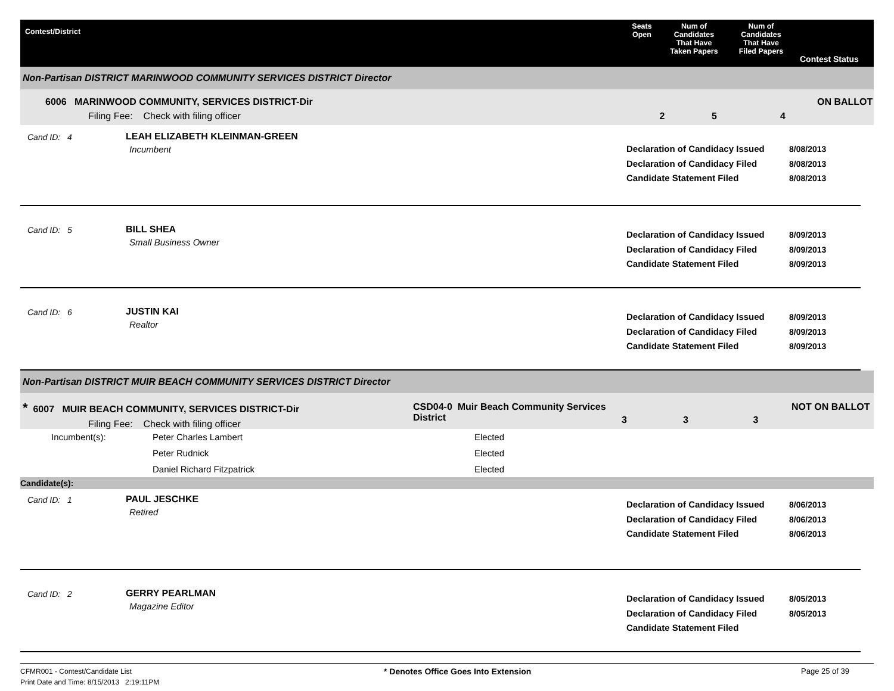Contest/District Seats
Open
Num of
Candidates
That Have
Taken Papers
Num of
Candidates
That Have
Filed Papers
Contest Status
Non-Partisan DISTRICT MARINWOOD COMMUNITY SERVICES DISTRICT Director
6006 MARINWOOD COMMUNITY, SERVICES DISTRICT-Dir
Filing Fee: Check with filing officer
2 5 4
ON BALLOT
Cand ID: 4 LEAH ELIZABETH KLEINMAN-GREEN
Incumbent
Declaration of Candidacy Issued
Declaration of Candidacy Filed
Candidate Statement Filed
8/08/2013
8/08/2013
8/08/2013
Cand ID: 5 BILL SHEA
Small Business Owner
Declaration of Candidacy Issued
Declaration of Candidacy Filed
Candidate Statement Filed
8/09/2013
8/09/2013
8/09/2013
Cand ID: 6 JUSTIN KAI
Realtor
Declaration of Candidacy Issued
Declaration of Candidacy Filed
Candidate Statement Filed
8/09/2013
8/09/2013
8/09/2013
Non-Partisan DISTRICT MUIR BEACH COMMUNITY SERVICES DISTRICT Director
* 6007 MUIR BEACH COMMUNITY, SERVICES DISTRICT-Dir
Filing Fee: Check with filing officer
CSD04-0 Muir Beach Community Services District
3 3 3
NOT ON BALLOT
Incumbent(s): Peter Charles Lambert Elected
Peter Rudnick Elected
Daniel Richard Fitzpatrick Elected
Candidate(s):
Cand ID: 1 PAUL JESCHKE
Retired
Declaration of Candidacy Issued
Declaration of Candidacy Filed
Candidate Statement Filed
8/06/2013
8/06/2013
8/06/2013
Cand ID: 2 GERRY PEARLMAN
Magazine Editor
Declaration of Candidacy Issued
Declaration of Candidacy Filed
Candidate Statement Filed
8/05/2013
8/05/2013
CFMR001 - Contest/Candidate List
Print Date and Time: 8/15/2013 2:19:11PM
* Denotes Office Goes Into Extension Page 25 of 39